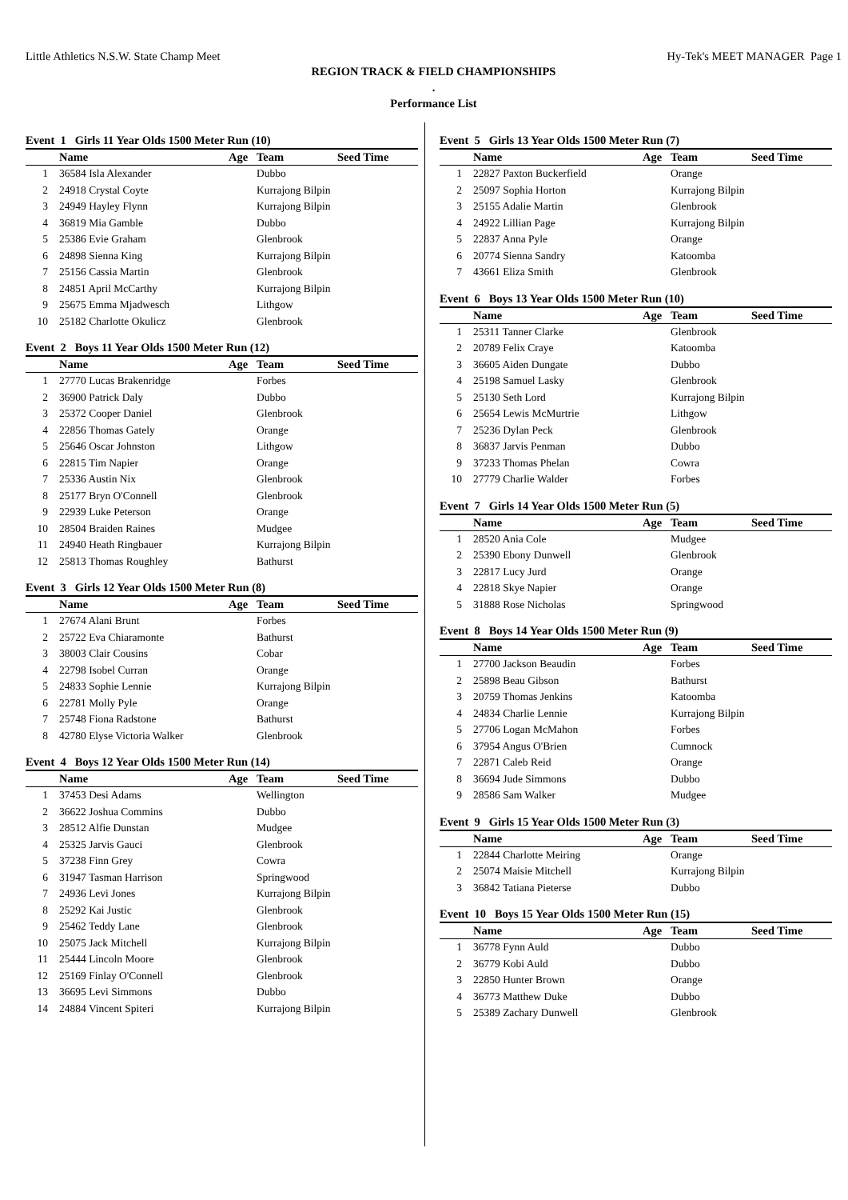Little Athletics N.S.W. State Champ Meet Hy-Tek's MEET MANAGER Page 1
REGION TRACK & FIELD CHAMPIONSHIPS
.
Performance List
Event 1 Girls 11 Year Olds 1500 Meter Run (10)
| | Name | Age | Team | Seed Time |
| --- | --- | --- | --- | --- |
| 1 | 36584 Isla Alexander | | Dubbo | |
| 2 | 24918 Crystal Coyte | | Kurrajong Bilpin | |
| 3 | 24949 Hayley Flynn | | Kurrajong Bilpin | |
| 4 | 36819 Mia Gamble | | Dubbo | |
| 5 | 25386 Evie Graham | | Glenbrook | |
| 6 | 24898 Sienna King | | Kurrajong Bilpin | |
| 7 | 25156 Cassia Martin | | Glenbrook | |
| 8 | 24851 April McCarthy | | Kurrajong Bilpin | |
| 9 | 25675 Emma Mjadwesch | | Lithgow | |
| 10 | 25182 Charlotte Okulicz | | Glenbrook | |
Event 2 Boys 11 Year Olds 1500 Meter Run (12)
| | Name | Age | Team | Seed Time |
| --- | --- | --- | --- | --- |
| 1 | 27770 Lucas Brakenridge | | Forbes | |
| 2 | 36900 Patrick Daly | | Dubbo | |
| 3 | 25372 Cooper Daniel | | Glenbrook | |
| 4 | 22856 Thomas Gately | | Orange | |
| 5 | 25646 Oscar Johnston | | Lithgow | |
| 6 | 22815 Tim Napier | | Orange | |
| 7 | 25336 Austin Nix | | Glenbrook | |
| 8 | 25177 Bryn O'Connell | | Glenbrook | |
| 9 | 22939 Luke Peterson | | Orange | |
| 10 | 28504 Braiden Raines | | Mudgee | |
| 11 | 24940 Heath Ringbauer | | Kurrajong Bilpin | |
| 12 | 25813 Thomas Roughley | | Bathurst | |
Event 3 Girls 12 Year Olds 1500 Meter Run (8)
| | Name | Age | Team | Seed Time |
| --- | --- | --- | --- | --- |
| 1 | 27674 Alani Brunt | | Forbes | |
| 2 | 25722 Eva Chiaramonte | | Bathurst | |
| 3 | 38003 Clair Cousins | | Cobar | |
| 4 | 22798 Isobel Curran | | Orange | |
| 5 | 24833 Sophie Lennie | | Kurrajong Bilpin | |
| 6 | 22781 Molly Pyle | | Orange | |
| 7 | 25748 Fiona Radstone | | Bathurst | |
| 8 | 42780 Elyse Victoria Walker | | Glenbrook | |
Event 4 Boys 12 Year Olds 1500 Meter Run (14)
| | Name | Age | Team | Seed Time |
| --- | --- | --- | --- | --- |
| 1 | 37453 Desi Adams | | Wellington | |
| 2 | 36622 Joshua Commins | | Dubbo | |
| 3 | 28512 Alfie Dunstan | | Mudgee | |
| 4 | 25325 Jarvis Gauci | | Glenbrook | |
| 5 | 37238 Finn Grey | | Cowra | |
| 6 | 31947 Tasman Harrison | | Springwood | |
| 7 | 24936 Levi Jones | | Kurrajong Bilpin | |
| 8 | 25292 Kai Justic | | Glenbrook | |
| 9 | 25462 Teddy Lane | | Glenbrook | |
| 10 | 25075 Jack Mitchell | | Kurrajong Bilpin | |
| 11 | 25444 Lincoln Moore | | Glenbrook | |
| 12 | 25169 Finlay O'Connell | | Glenbrook | |
| 13 | 36695 Levi Simmons | | Dubbo | |
| 14 | 24884 Vincent Spiteri | | Kurrajong Bilpin | |
Event 5 Girls 13 Year Olds 1500 Meter Run (7)
| | Name | Age | Team | Seed Time |
| --- | --- | --- | --- | --- |
| 1 | 22827 Paxton Buckerfield | | Orange | |
| 2 | 25097 Sophia Horton | | Kurrajong Bilpin | |
| 3 | 25155 Adalie Martin | | Glenbrook | |
| 4 | 24922 Lillian Page | | Kurrajong Bilpin | |
| 5 | 22837 Anna Pyle | | Orange | |
| 6 | 20774 Sienna Sandry | | Katoomba | |
| 7 | 43661 Eliza Smith | | Glenbrook | |
Event 6 Boys 13 Year Olds 1500 Meter Run (10)
| | Name | Age | Team | Seed Time |
| --- | --- | --- | --- | --- |
| 1 | 25311 Tanner Clarke | | Glenbrook | |
| 2 | 20789 Felix Craye | | Katoomba | |
| 3 | 36605 Aiden Dungate | | Dubbo | |
| 4 | 25198 Samuel Lasky | | Glenbrook | |
| 5 | 25130 Seth Lord | | Kurrajong Bilpin | |
| 6 | 25654 Lewis McMurtrie | | Lithgow | |
| 7 | 25236 Dylan Peck | | Glenbrook | |
| 8 | 36837 Jarvis Penman | | Dubbo | |
| 9 | 37233 Thomas Phelan | | Cowra | |
| 10 | 27779 Charlie Walder | | Forbes | |
Event 7 Girls 14 Year Olds 1500 Meter Run (5)
| | Name | Age | Team | Seed Time |
| --- | --- | --- | --- | --- |
| 1 | 28520 Ania Cole | | Mudgee | |
| 2 | 25390 Ebony Dunwell | | Glenbrook | |
| 3 | 22817 Lucy Jurd | | Orange | |
| 4 | 22818 Skye Napier | | Orange | |
| 5 | 31888 Rose Nicholas | | Springwood | |
Event 8 Boys 14 Year Olds 1500 Meter Run (9)
| | Name | Age | Team | Seed Time |
| --- | --- | --- | --- | --- |
| 1 | 27700 Jackson Beaudin | | Forbes | |
| 2 | 25898 Beau Gibson | | Bathurst | |
| 3 | 20759 Thomas Jenkins | | Katoomba | |
| 4 | 24834 Charlie Lennie | | Kurrajong Bilpin | |
| 5 | 27706 Logan McMahon | | Forbes | |
| 6 | 37954 Angus O'Brien | | Cumnock | |
| 7 | 22871 Caleb Reid | | Orange | |
| 8 | 36694 Jude Simmons | | Dubbo | |
| 9 | 28586 Sam Walker | | Mudgee | |
Event 9 Girls 15 Year Olds 1500 Meter Run (3)
| | Name | Age | Team | Seed Time |
| --- | --- | --- | --- | --- |
| 1 | 22844 Charlotte Meiring | | Orange | |
| 2 | 25074 Maisie Mitchell | | Kurrajong Bilpin | |
| 3 | 36842 Tatiana Pieterse | | Dubbo | |
Event 10 Boys 15 Year Olds 1500 Meter Run (15)
| | Name | Age | Team | Seed Time |
| --- | --- | --- | --- | --- |
| 1 | 36778 Fynn Auld | | Dubbo | |
| 2 | 36779 Kobi Auld | | Dubbo | |
| 3 | 22850 Hunter Brown | | Orange | |
| 4 | 36773 Matthew Duke | | Dubbo | |
| 5 | 25389 Zachary Dunwell | | Glenbrook | |